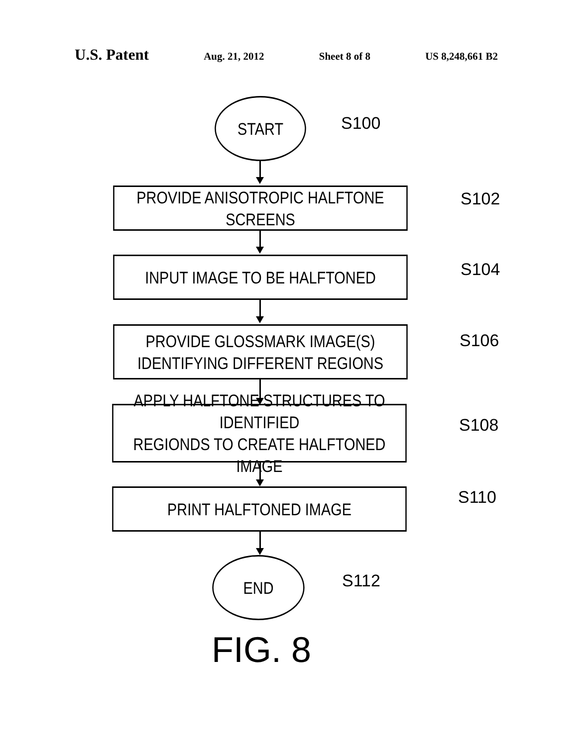U.S. Patent Aug. 21, 2012 Sheet 8 of 8 US 8,248,661 B2
START
S100
PROVIDE ANISOTROPIC HALFTONE SCREENS
S102
INPUT IMAGE TO BE HALFTONED S104
PROVIDE GLOSSMARK IMAGE(S)
IDENTIFYING DIFFERENT REGIONS
S106
APPLY HALFTONE STRUCTURES TO IDENTIFIED
REGIONDS TO CREATE HALFTONED IMAGE
S108
PRINT HALFTONED IMAGE S110
END
S112
FIG. 8